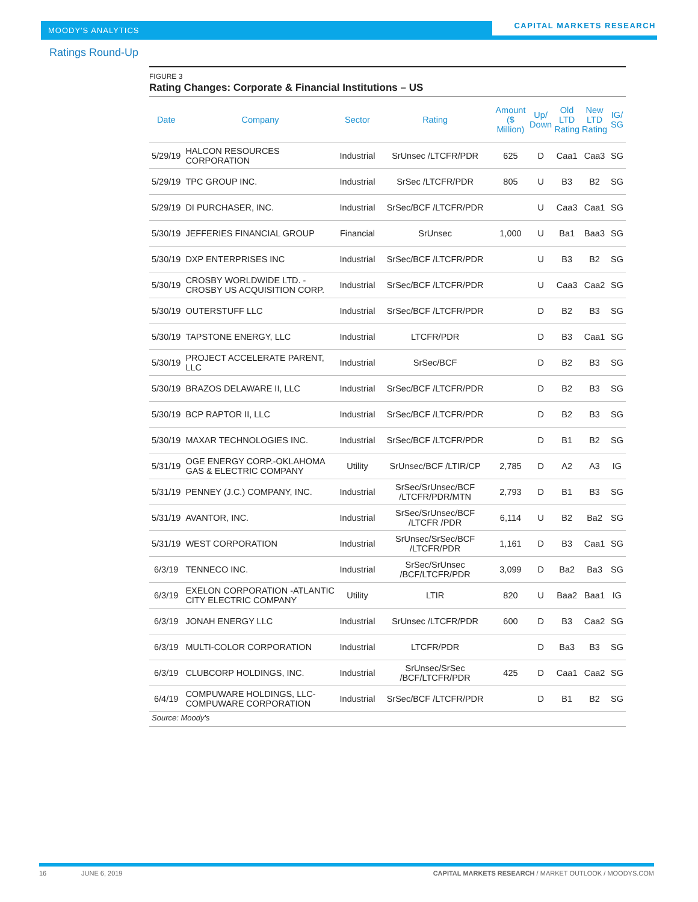MOODY'S ANALYTICS
CAPITAL MARKETS RESEARCH
Ratings Round-Up
FIGURE 3
Rating Changes: Corporate & Financial Institutions – US
| Date | Company | Sector | Rating | Amount ($ Million) | Up/ Down | Old LTD Rating | New LTD Rating | IG/ SG |
| --- | --- | --- | --- | --- | --- | --- | --- | --- |
| 5/29/19 | HALCON RESOURCES CORPORATION | Industrial | SrUnsec /LTCFR/PDR | 625 | D | Caa1 | Caa3 | SG |
| 5/29/19 | TPC GROUP INC. | Industrial | SrSec /LTCFR/PDR | 805 | U | B3 | B2 | SG |
| 5/29/19 | DI PURCHASER, INC. | Industrial | SrSec/BCF /LTCFR/PDR | | U | Caa3 | Caa1 | SG |
| 5/30/19 | JEFFERIES FINANCIAL GROUP | Financial | SrUnsec | 1,000 | U | Ba1 | Baa3 | SG |
| 5/30/19 | DXP ENTERPRISES INC | Industrial | SrSec/BCF /LTCFR/PDR | | U | B3 | B2 | SG |
| 5/30/19 | CROSBY WORLDWIDE LTD. -CROSBY US ACQUISITION CORP. | Industrial | SrSec/BCF /LTCFR/PDR | | U | Caa3 | Caa2 | SG |
| 5/30/19 | OUTERSTUFF LLC | Industrial | SrSec/BCF /LTCFR/PDR | | D | B2 | B3 | SG |
| 5/30/19 | TAPSTONE ENERGY, LLC | Industrial | LTCFR/PDR | | D | B3 | Caa1 | SG |
| 5/30/19 | PROJECT ACCELERATE PARENT, LLC | Industrial | SrSec/BCF | | D | B2 | B3 | SG |
| 5/30/19 | BRAZOS DELAWARE II, LLC | Industrial | SrSec/BCF /LTCFR/PDR | | D | B2 | B3 | SG |
| 5/30/19 | BCP RAPTOR II, LLC | Industrial | SrSec/BCF /LTCFR/PDR | | D | B2 | B3 | SG |
| 5/30/19 | MAXAR TECHNOLOGIES INC. | Industrial | SrSec/BCF /LTCFR/PDR | | D | B1 | B2 | SG |
| 5/31/19 | OGE ENERGY CORP.-OKLAHOMA GAS & ELECTRIC COMPANY | Utility | SrUnsec/BCF /LTIR/CP | 2,785 | D | A2 | A3 | IG |
| 5/31/19 | PENNEY (J.C.) COMPANY, INC. | Industrial | SrSec/SrUnsec/BCF /LTCFR/PDR/MTN | 2,793 | D | B1 | B3 | SG |
| 5/31/19 | AVANTOR, INC. | Industrial | SrSec/SrUnsec/BCF /LTCFR /PDR | 6,114 | U | B2 | Ba2 | SG |
| 5/31/19 | WEST CORPORATION | Industrial | SrUnsec/SrSec/BCF /LTCFR/PDR | 1,161 | D | B3 | Caa1 | SG |
| 6/3/19 | TENNECO INC. | Industrial | SrSec/SrUnsec /BCF/LTCFR/PDR | 3,099 | D | Ba2 | Ba3 | SG |
| 6/3/19 | EXELON CORPORATION -ATLANTIC CITY ELECTRIC COMPANY | Utility | LTIR | 820 | U | Baa2 | Baa1 | IG |
| 6/3/19 | JONAH ENERGY LLC | Industrial | SrUnsec /LTCFR/PDR | 600 | D | B3 | Caa2 | SG |
| 6/3/19 | MULTI-COLOR CORPORATION | Industrial | LTCFR/PDR | | D | Ba3 | B3 | SG |
| 6/3/19 | CLUBCORP HOLDINGS, INC. | Industrial | SrUnsec/SrSec /BCF/LTCFR/PDR | 425 | D | Caa1 | Caa2 | SG |
| 6/4/19 | COMPUWARE HOLDINGS, LLC-COMPUWARE CORPORATION | Industrial | SrSec/BCF /LTCFR/PDR | | D | B1 | B2 | SG |
Source: Moody's
16 JUNE 6, 2019 CAPITAL MARKETS RESEARCH / MARKET OUTLOOK / MOODYS.COM